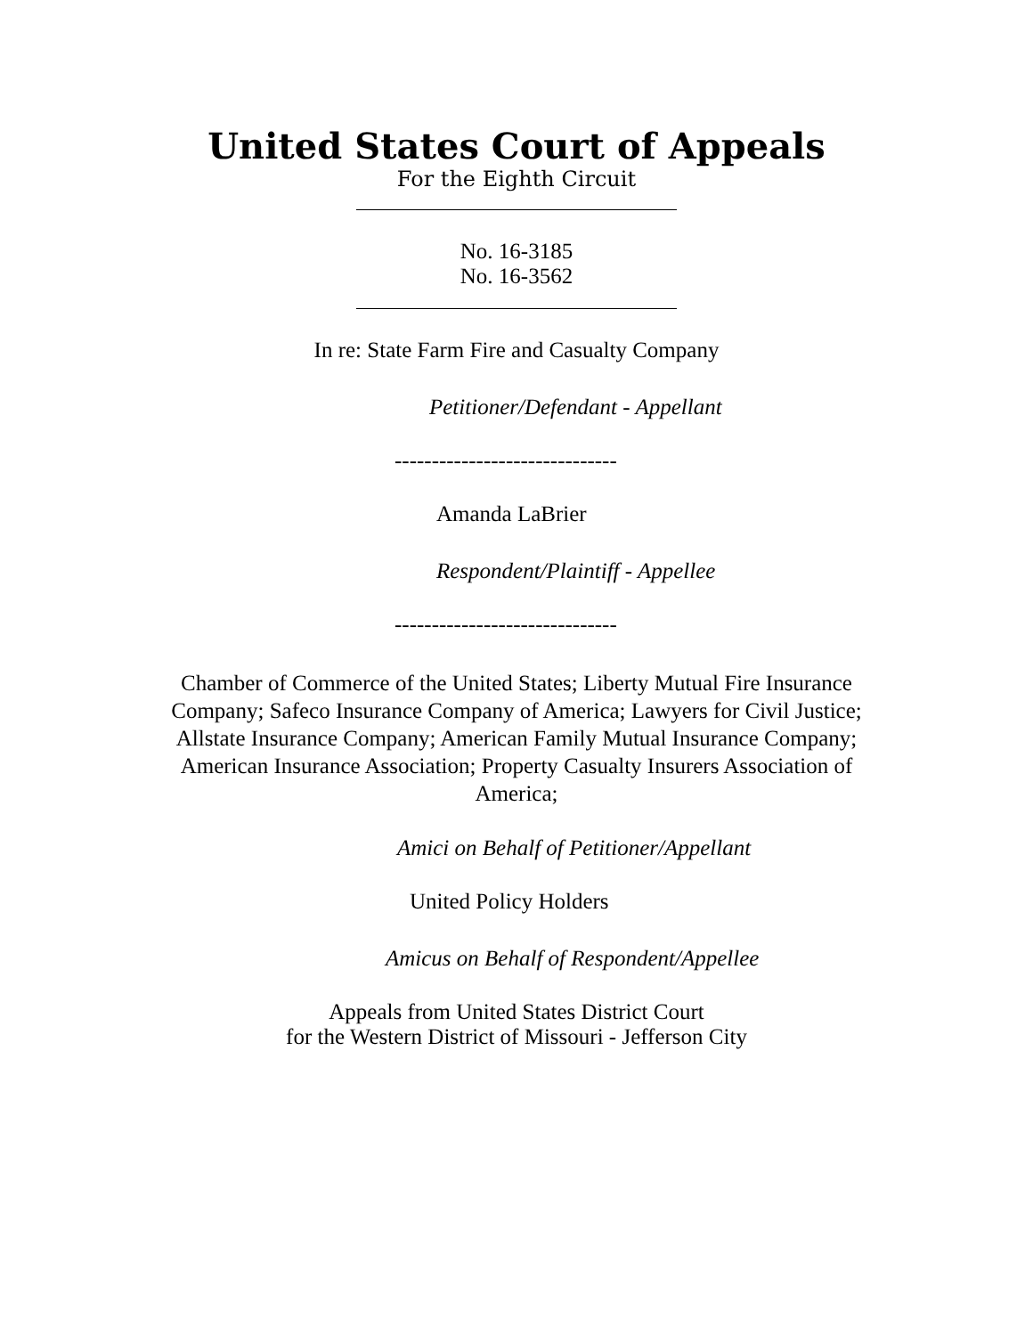United States Court of Appeals
For the Eighth Circuit
No. 16-3185
No. 16-3562
In re: State Farm Fire and Casualty Company
Petitioner/Defendant - Appellant
------------------------------
Amanda LaBrier
Respondent/Plaintiff - Appellee
------------------------------
Chamber of Commerce of the United States; Liberty Mutual Fire Insurance Company; Safeco Insurance Company of America; Lawyers for Civil Justice; Allstate Insurance Company; American Family Mutual Insurance Company; American Insurance Association; Property Casualty Insurers Association of America;
Amici on Behalf of Petitioner/Appellant
United Policy Holders
Amicus on Behalf of Respondent/Appellee
Appeals from United States District Court
for the Western District of Missouri - Jefferson City